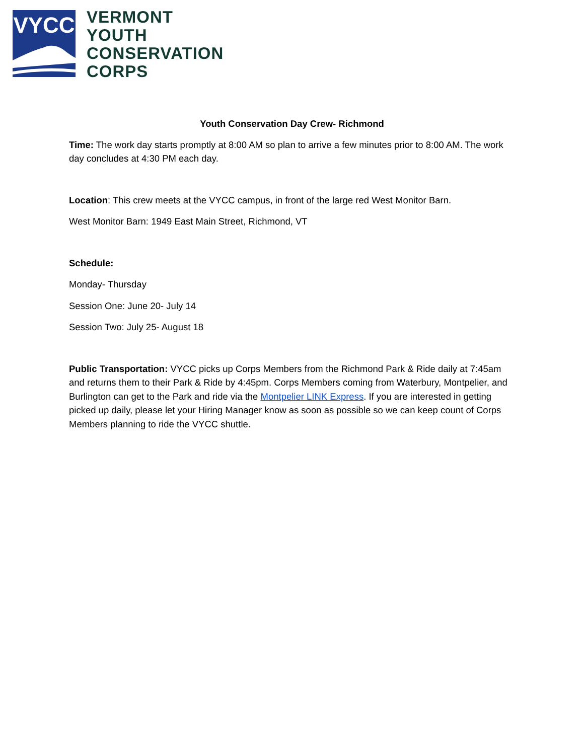VYCC
VERMONT
YOUTH
CONSERVATION
CORPS
Youth Conservation Day Crew- Richmond
Time: The work day starts promptly at 8:00 AM so plan to arrive a few minutes prior to 8:00 AM. The work day concludes at 4:30 PM each day.
Location: This crew meets at the VYCC campus, in front of the large red West Monitor Barn.
West Monitor Barn: 1949 East Main Street, Richmond, VT
Schedule:
Monday- Thursday
Session One: June 20- July 14
Session Two: July 25- August 18
Public Transportation: VYCC picks up Corps Members from the Richmond Park & Ride daily at 7:45am and returns them to their Park & Ride by 4:45pm. Corps Members coming from Waterbury, Montpelier, and Burlington can get to the Park and ride via the Montpelier LINK Express. If you are interested in getting picked up daily, please let your Hiring Manager know as soon as possible so we can keep count of Corps Members planning to ride the VYCC shuttle.